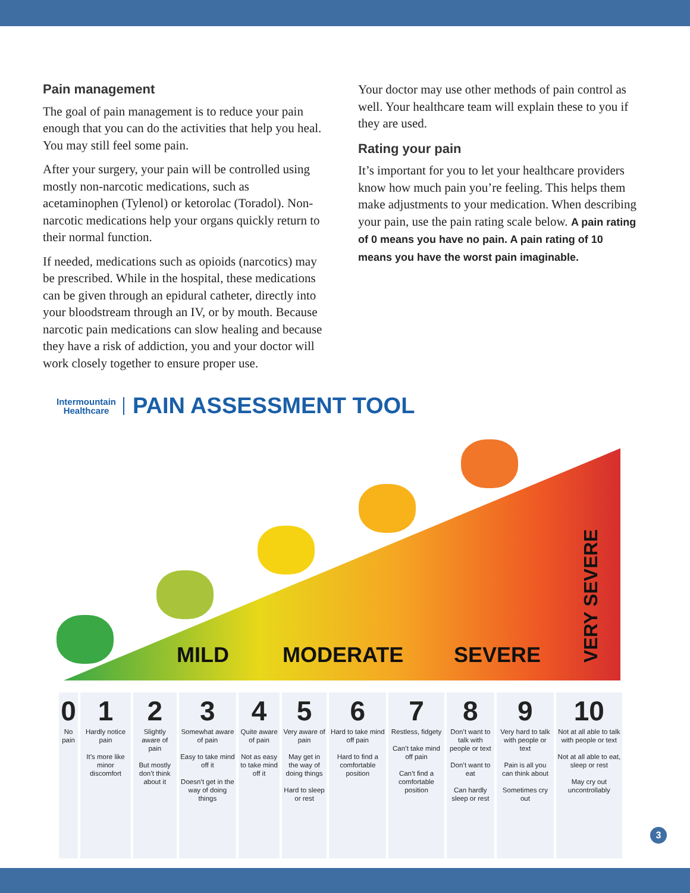Pain management
The goal of pain management is to reduce your pain enough that you can do the activities that help you heal. You may still feel some pain.
After your surgery, your pain will be controlled using mostly non-narcotic medications, such as acetaminophen (Tylenol) or ketorolac (Toradol). Non-narcotic medications help your organs quickly return to their normal function.
If needed, medications such as opioids (narcotics) may be prescribed. While in the hospital, these medications can be given through an epidural catheter, directly into your bloodstream through an IV, or by mouth. Because narcotic pain medications can slow healing and because they have a risk of addiction, you and your doctor will work closely together to ensure proper use.
Your doctor may use other methods of pain control as well. Your healthcare team will explain these to you if they are used.
Rating your pain
It’s important for you to let your healthcare providers know how much pain you’re feeling. This helps them make adjustments to your medication. When describing your pain, use the pain rating scale below. A pain rating of 0 means you have no pain. A pain rating of 10 means you have the worst pain imaginable.
Intermountain
Healthcare
PAIN ASSESSMENT TOOL
MILD MODERATE SEVERE
VERY SEVERE
| 0 | 1 | 2 | 3 | 4 | 5 | 6 | 7 | 8 | 9 | 10 |
| --- | --- | --- | --- | --- | --- | --- | --- | --- | --- | --- |
| No pain | Hardly notice pain It’s more like minor discomfort | Slightly aware of pain But mostly don’t think about it | Somewhat aware of pain Easy to take mind off it Doesn’t get in the way of doing things | Quite aware of pain Not as easy to take mind off it | Very aware of pain May get in the way of doing things Hard to sleep or rest | Hard to take mind off pain Hard to find a comfortable position | Restless, fidgety Can’t take mind off pain Can’t find a comfortable position | Don’t want to talk with people or text Don’t want to eat Can hardly sleep or rest | Very hard to talk with people or text Pain is all you can think about Sometimes cry out | Not at all able to talk with people or text Not at all able to eat, sleep or rest May cry out uncontrollably |
3